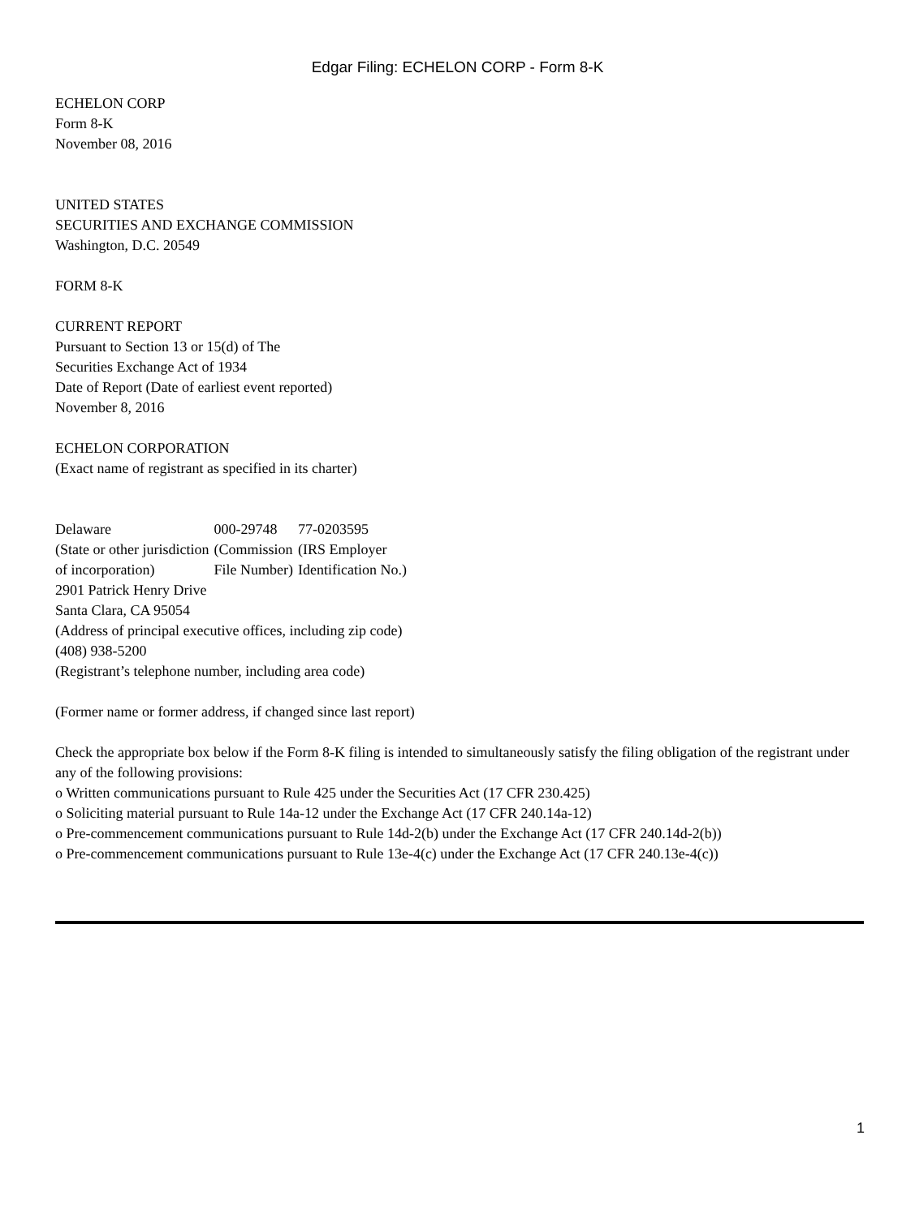Edgar Filing: ECHELON CORP - Form 8-K
ECHELON CORP
Form 8-K
November 08, 2016
UNITED STATES
SECURITIES AND EXCHANGE COMMISSION
Washington, D.C. 20549
FORM 8-K
CURRENT REPORT
Pursuant to Section 13 or 15(d) of The
Securities Exchange Act of 1934
Date of Report (Date of earliest event reported)
November 8, 2016
ECHELON CORPORATION
(Exact name of registrant as specified in its charter)
| Delaware | 000-29748 | 77-0203595 |
| (State or other jurisdiction of incorporation) | (Commission File Number) | (IRS Employer Identification No.) |
2901 Patrick Henry Drive
Santa Clara, CA 95054
(Address of principal executive offices, including zip code)
(408) 938-5200
(Registrant’s telephone number, including area code)
(Former name or former address, if changed since last report)
Check the appropriate box below if the Form 8-K filing is intended to simultaneously satisfy the filing obligation of the registrant under any of the following provisions:
o Written communications pursuant to Rule 425 under the Securities Act (17 CFR 230.425)
o Soliciting material pursuant to Rule 14a-12 under the Exchange Act (17 CFR 240.14a-12)
o Pre-commencement communications pursuant to Rule 14d-2(b) under the Exchange Act (17 CFR 240.14d-2(b))
o Pre-commencement communications pursuant to Rule 13e-4(c) under the Exchange Act (17 CFR 240.13e-4(c))
1